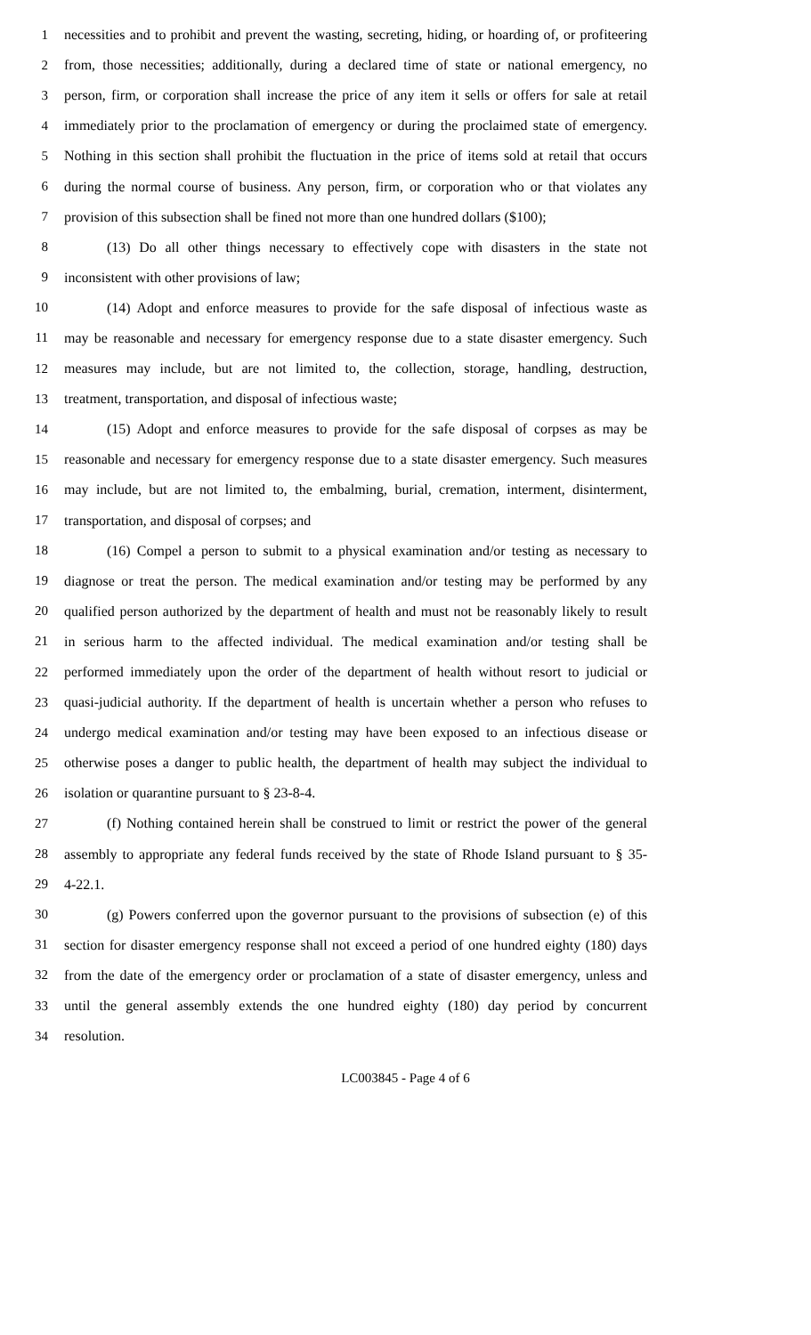1 necessities and to prohibit and prevent the wasting, secreting, hiding, or hoarding of, or profiteering
2 from, those necessities; additionally, during a declared time of state or national emergency, no
3 person, firm, or corporation shall increase the price of any item it sells or offers for sale at retail
4 immediately prior to the proclamation of emergency or during the proclaimed state of emergency.
5 Nothing in this section shall prohibit the fluctuation in the price of items sold at retail that occurs
6 during the normal course of business. Any person, firm, or corporation who or that violates any
7 provision of this subsection shall be fined not more than one hundred dollars ($100);
8 (13) Do all other things necessary to effectively cope with disasters in the state not
9 inconsistent with other provisions of law;
10 (14) Adopt and enforce measures to provide for the safe disposal of infectious waste as
11 may be reasonable and necessary for emergency response due to a state disaster emergency. Such
12 measures may include, but are not limited to, the collection, storage, handling, destruction,
13 treatment, transportation, and disposal of infectious waste;
14 (15) Adopt and enforce measures to provide for the safe disposal of corpses as may be
15 reasonable and necessary for emergency response due to a state disaster emergency. Such measures
16 may include, but are not limited to, the embalming, burial, cremation, interment, disinterment,
17 transportation, and disposal of corpses; and
18 (16) Compel a person to submit to a physical examination and/or testing as necessary to
19 diagnose or treat the person. The medical examination and/or testing may be performed by any
20 qualified person authorized by the department of health and must not be reasonably likely to result
21 in serious harm to the affected individual. The medical examination and/or testing shall be
22 performed immediately upon the order of the department of health without resort to judicial or
23 quasi-judicial authority. If the department of health is uncertain whether a person who refuses to
24 undergo medical examination and/or testing may have been exposed to an infectious disease or
25 otherwise poses a danger to public health, the department of health may subject the individual to
26 isolation or quarantine pursuant to § 23-8-4.
27 (f) Nothing contained herein shall be construed to limit or restrict the power of the general
28 assembly to appropriate any federal funds received by the state of Rhode Island pursuant to § 35-
29 4-22.1.
30 (g) Powers conferred upon the governor pursuant to the provisions of subsection (e) of this
31 section for disaster emergency response shall not exceed a period of one hundred eighty (180) days
32 from the date of the emergency order or proclamation of a state of disaster emergency, unless and
33 until the general assembly extends the one hundred eighty (180) day period by concurrent
34 resolution.
LC003845 - Page 4 of 6